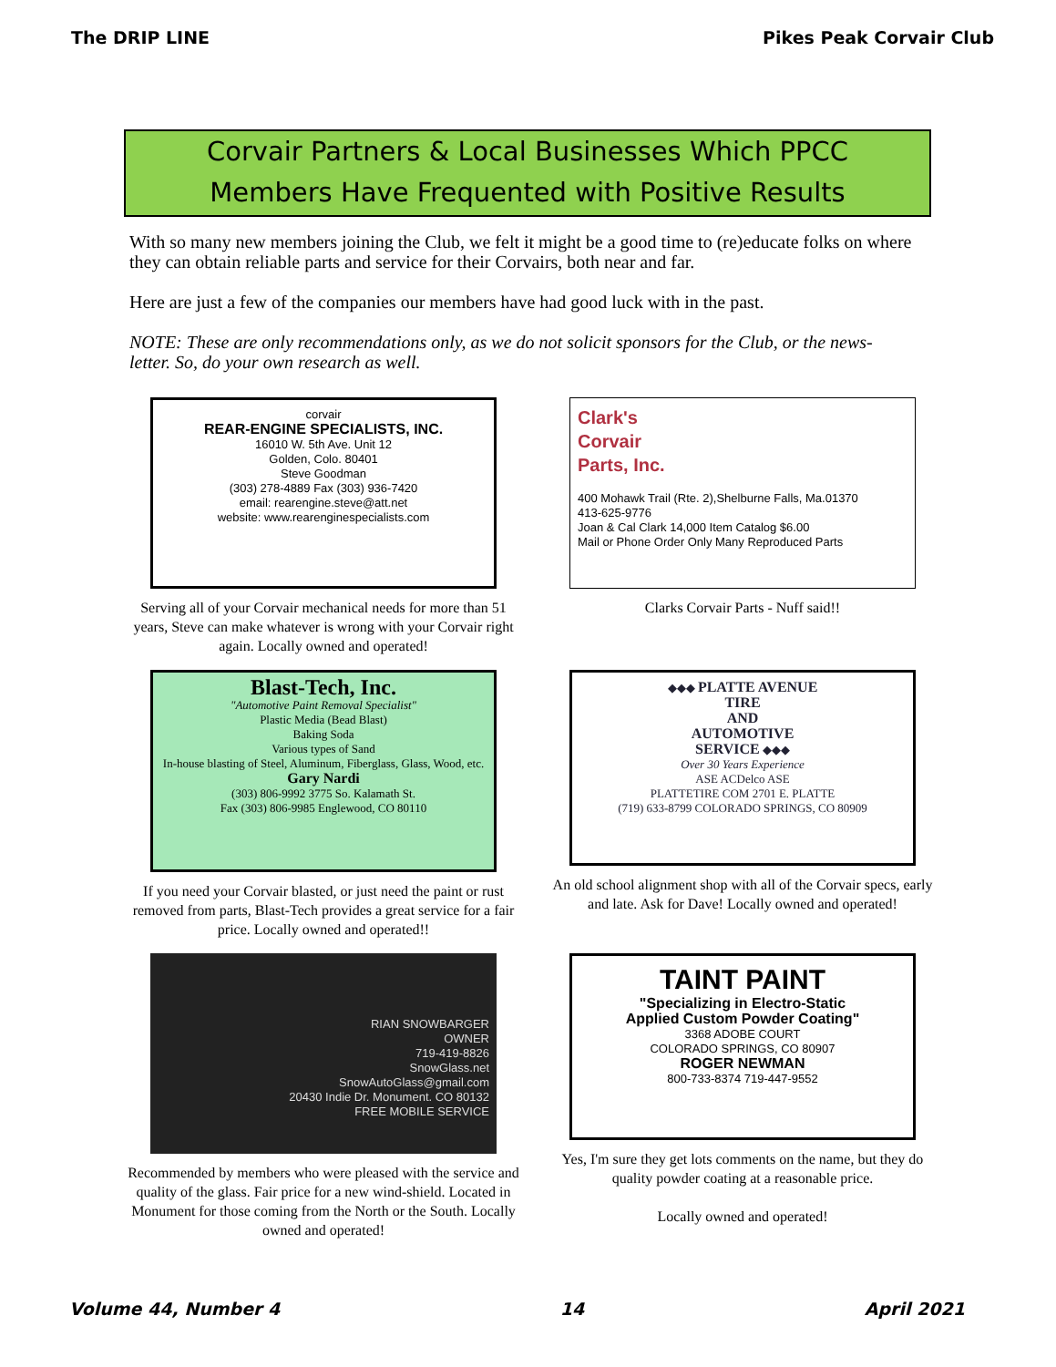The DRIP LINE Pikes Peak Corvair Club
Corvair Partners & Local Businesses Which PPCC
Members Have Frequented with Positive Results
With so many new members joining the Club, we felt it might be a good time to (re)educate folks on where they can obtain reliable parts and service for their Corvairs, both near and far.
Here are just a few of the companies our members have had good luck with in the past.
NOTE: These are only recommendations only, as we do not solicit sponsors for the Club, or the news-letter. So, do your own research as well.
corvair
REAR-ENGINE SPECIALISTS, INC.
16010 W. 5th Ave. Unit 12
Golden, Colo. 80401
Steve Goodman
(303) 278-4889 Fax (303) 936-7420
email: rearengine.steve@att.net
website: www.rearenginespecialists.com
Serving all of your Corvair mechanical needs for more than 51 years, Steve can make whatever is wrong with your Corvair right again. Locally owned and operated!
Clark's
Corvair
Parts, Inc.
400 Mohawk Trail (Rte. 2),Shelburne Falls, Ma.01370
413-625-9776
Joan & Cal Clark 14,000 Item Catalog $6.00
Mail or Phone Order Only Many Reproduced Parts
Clarks Corvair Parts - Nuff said!!
Blast-Tech, Inc.
"Automotive Paint Removal Specialist"
Plastic Media (Bead Blast)
Baking Soda
Various types of Sand
In-house blasting of Steel, Aluminum, Fiberglass, Glass, Wood, etc.
Gary Nardi
(303) 806-9992 3775 So. Kalamath St.
Fax (303) 806-9985 Englewood, CO 80110
If you need your Corvair blasted, or just need the paint or rust removed from parts, Blast-Tech provides a great service for a fair price. Locally owned and operated!!
◆◆◆ PLATTE AVENUE
TIRE
AND
AUTOMOTIVE
SERVICE ◆◆◆
Over 30 Years Experience
ASE ACDelco ASE
PLATTETIRE COM 2701 E. PLATTE
(719) 633-8799 COLORADO SPRINGS, CO 80909
An old school alignment shop with all of the Corvair specs, early and late. Ask for Dave! Locally owned and operated!
RIAN SNOWBARGER
OWNER
719-419-8826
SnowGlass.net
SnowAutoGlass@gmail.com
20430 Indie Dr. Monument. CO 80132
FREE MOBILE SERVICE
Recommended by members who were pleased with the service and quality of the glass. Fair price for a new wind-shield. Located in Monument for those coming from the North or the South. Locally owned and operated!
TAINT PAINT
"Specializing in Electro-Static
Applied Custom Powder Coating"
3368 ADOBE COURT
COLORADO SPRINGS, CO 80907
ROGER NEWMAN
800-733-8374 719-447-9552
Yes, I'm sure they get lots comments on the name, but they do quality powder coating at a reasonable price.
Locally owned and operated!
Volume 44, Number 4 14 April 2021